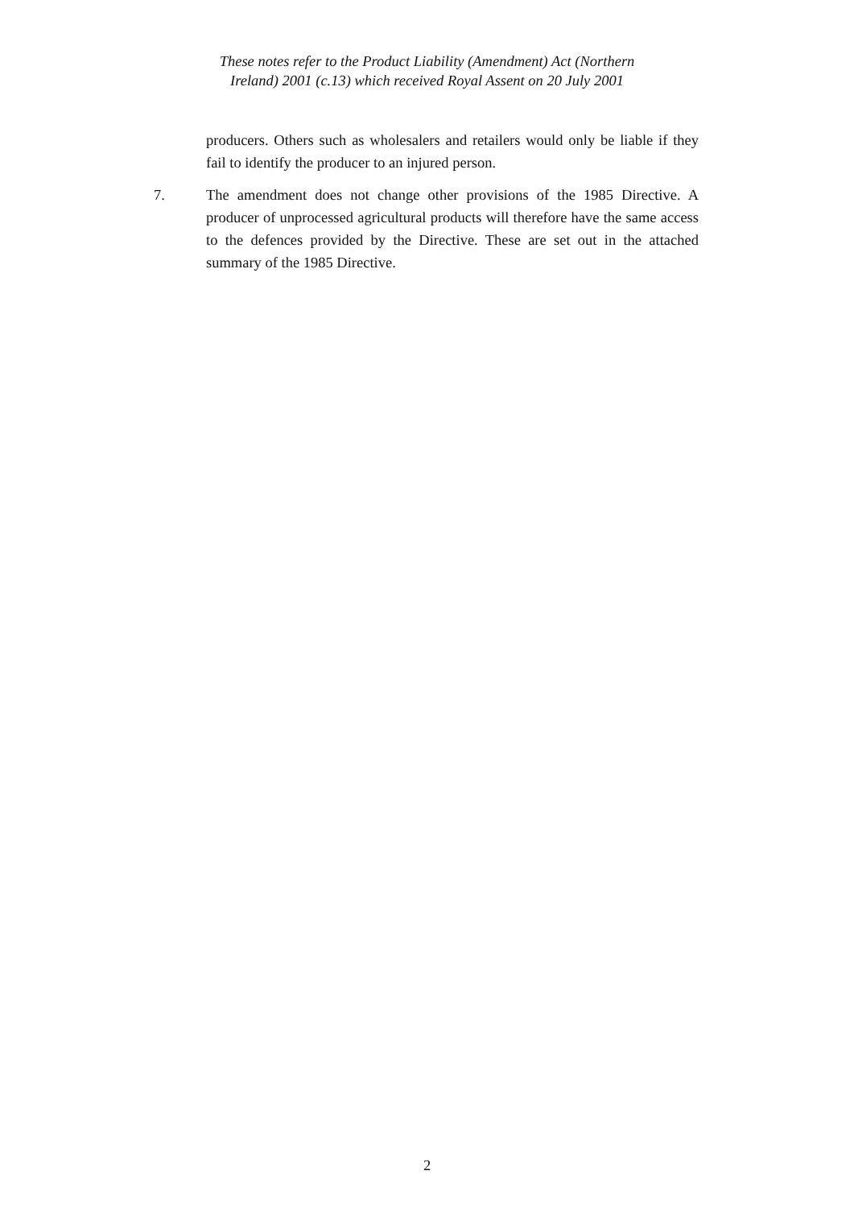These notes refer to the Product Liability (Amendment) Act (Northern
Ireland) 2001 (c.13) which received Royal Assent on 20 July 2001
producers. Others such as wholesalers and retailers would only be liable if they fail to identify the producer to an injured person.
7. The amendment does not change other provisions of the 1985 Directive. A producer of unprocessed agricultural products will therefore have the same access to the defences provided by the Directive. These are set out in the attached summary of the 1985 Directive.
2